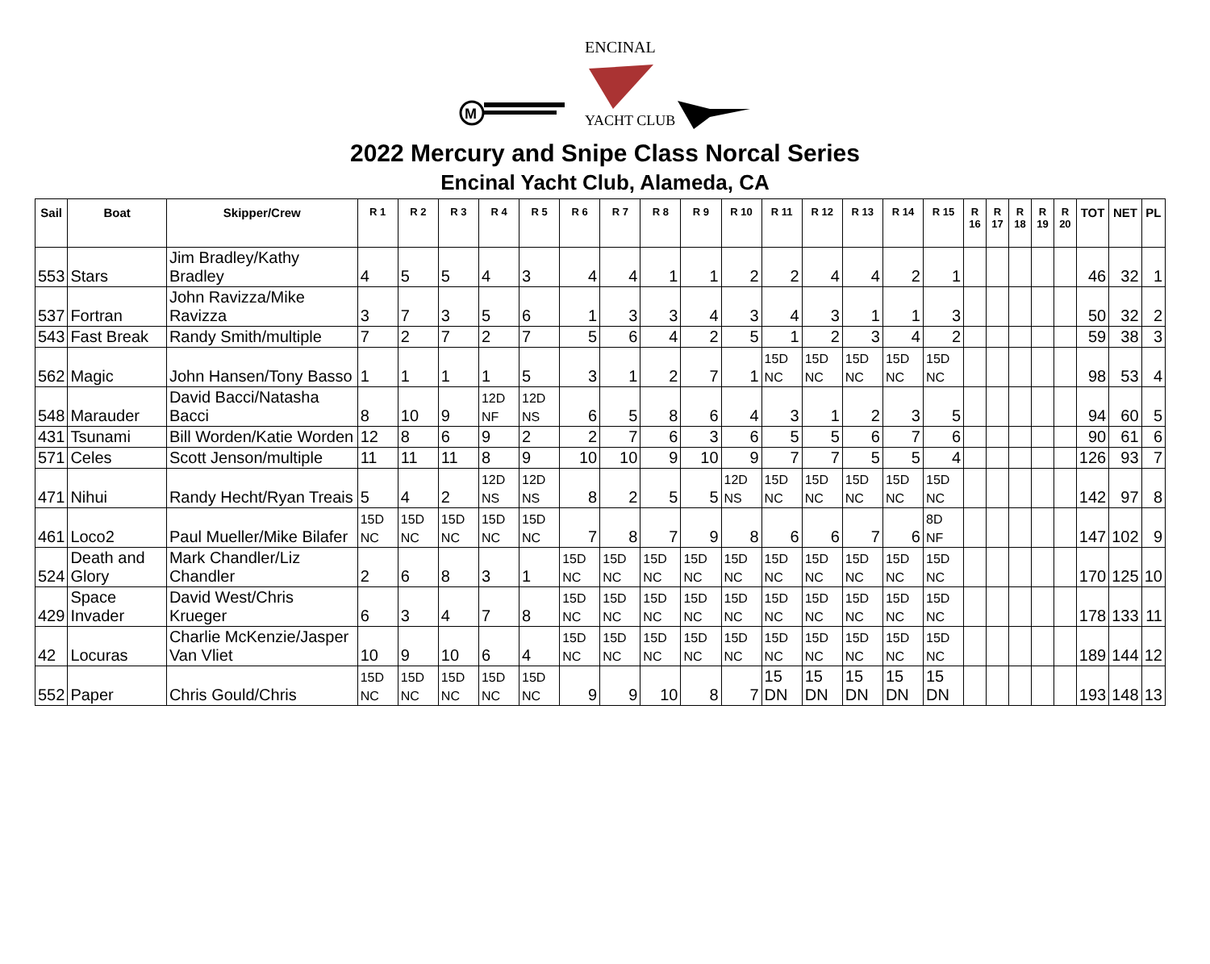M
ENCINAL
YACHT CLUB
2022 Mercury and Snipe Class Norcal Series
Encinal Yacht Club, Alameda, CA
| Sail | Boat | Skipper/Crew | R 1 | R 2 | R 3 | R 4 | R 5 | R 6 | R 7 | R 8 | R 9 | R 10 | R 11 | R 12 | R 13 | R 14 | R 15 | R 16 | R 17 | R 18 | R 19 | R 20 | TOT | NET | PL |
| --- | --- | --- | --- | --- | --- | --- | --- | --- | --- | --- | --- | --- | --- | --- | --- | --- | --- | --- | --- | --- | --- | --- | --- | --- | --- |
| 553 | Stars | Jim Bradley/Kathy Bradley | 4 | 5 | 5 | 4 | 3 | 4 | 4 | 1 | 1 | 2 | 2 | 4 | 4 | 2 | 1 | | | | | | 46 | 32 | 1 |
| 537 | Fortran | John Ravizza/Mike Ravizza | 3 | 7 | 3 | 5 | 6 | 1 | 3 | 3 | 4 | 3 | 4 | 3 | 1 | 1 | 3 | | | | | | 50 | 32 | 2 |
| 543 | Fast Break | Randy Smith/multiple | 7 | 2 | 7 | 2 | 7 | 5 | 6 | 4 | 2 | 5 | 1 | 2 | 3 | 4 | 2 | | | | | | 59 | 38 | 3 |
| 562 | Magic | John Hansen/Tony Basso | 1 | 1 | 1 | 1 | 5 | 3 | 1 | 2 | 7 | 1 | 15D NC | 15D NC | 15D NC | 15D NC | 15D NC | | | | | | 98 | 53 | 4 |
| 548 | Marauder | David Bacci/Natasha Bacci | 8 | 10 | 9 | 12D NF | 12D NS | 6 | 5 | 8 | 6 | 4 | 3 | 1 | 2 | 3 | 5 | | | | | | 94 | 60 | 5 |
| 431 | Tsunami | Bill Worden/Katie Worden | 12 | 8 | 6 | 9 | 2 | 2 | 7 | 6 | 3 | 6 | 5 | 5 | 6 | 7 | 6 | | | | | | 90 | 61 | 6 |
| 571 | Celes | Scott Jenson/multiple | 11 | 11 | 11 | 8 | 9 | 10 | 10 | 9 | 10 | 9 | 7 | 7 | 5 | 5 | 4 | | | | | | 126 | 93 | 7 |
| 471 | Nihui | Randy Hecht/Ryan Treais | 5 | 4 | 2 | 12D NS | 12D NS | 8 | 2 | 5 | 5 | 12D NS | 15D NC | 15D NC | 15D NC | 15D NC | 15D NC | | | | | | 142 | 97 | 8 |
| 461 | Loco2 | Paul Mueller/Mike Bilafer | 15D NC | 15D NC | 15D NC | 15D NC | 15D NC | 7 | 8 | 7 | 9 | 8 | 6 | 6 | 7 | 6 | 8D NF | | | | | | 147 | 102 | 9 |
| 524 | Death and Glory | Mark Chandler/Liz Chandler | 2 | 6 | 8 | 3 | 1 | 15D NC | 15D NC | 15D NC | 15D NC | 15D NC | 15D NC | 15D NC | 15D NC | 15D NC | 15D NC | | | | | | 170 | 125 | 10 |
| 429 | Space Invader | David West/Chris Krueger | 6 | 3 | 4 | 7 | 8 | 15D NC | 15D NC | 15D NC | 15D NC | 15D NC | 15D NC | 15D NC | 15D NC | 15D NC | 15D NC | | | | | | 178 | 133 | 11 |
| 42 | Locuras | Charlie McKenzie/Jasper Van Vliet | 10 | 9 | 10 | 6 | 4 | 15D NC | 15D NC | 15D NC | 15D NC | 15D NC | 15D NC | 15D NC | 15D NC | 15D NC | 15D NC | | | | | | 189 | 144 | 12 |
| 552 | Paper | Chris Gould/Chris | 15D NC | 15D NC | 15D NC | 15D NC | 15D NC | 9 | 9 | 10 | 8 | 7 | 15 DN | 15 DN | 15 DN | 15 DN | 15 DN | | | | | | 193 | 148 | 13 |